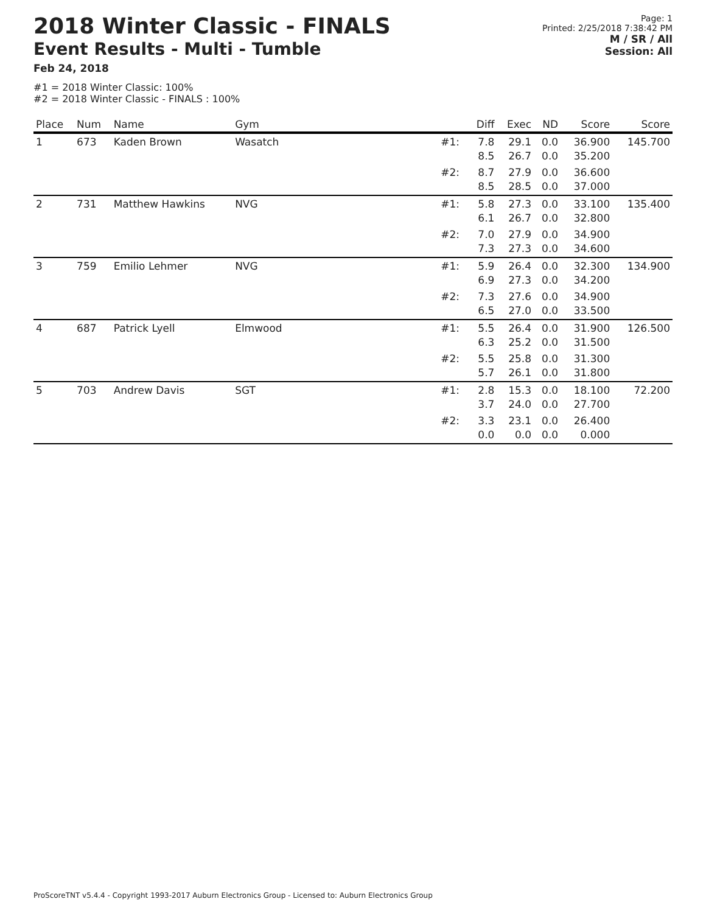2018 Winter Classic - FINALS
Event Results - Multi - Tumble
Feb 24, 2018
Page: 1
Printed: 2/25/2018 7:38:42 PM
M / SR / All
Session: All
#1 = 2018 Winter Classic: 100%
#2 = 2018 Winter Classic - FINALS : 100%
| Place | Num | Name | Gym | | Diff | Exec | ND | Score | Score |
| --- | --- | --- | --- | --- | --- | --- | --- | --- | --- |
| 1 | 673 | Kaden Brown | Wasatch | #1: | 7.8 8.5 | 29.1 26.7 | 0.0 0.0 | 36.900 35.200 | 145.700 |
| | | | | #2: | 8.7 8.5 | 27.9 28.5 | 0.0 0.0 | 36.600 37.000 | |
| 2 | 731 | Matthew Hawkins | NVG | #1: | 5.8 6.1 | 27.3 26.7 | 0.0 0.0 | 33.100 32.800 | 135.400 |
| | | | | #2: | 7.0 7.3 | 27.9 27.3 | 0.0 0.0 | 34.900 34.600 | |
| 3 | 759 | Emilio Lehmer | NVG | #1: | 5.9 6.9 | 26.4 27.3 | 0.0 0.0 | 32.300 34.200 | 134.900 |
| | | | | #2: | 7.3 6.5 | 27.6 27.0 | 0.0 0.0 | 34.900 33.500 | |
| 4 | 687 | Patrick Lyell | Elmwood | #1: | 5.5 6.3 | 26.4 25.2 | 0.0 0.0 | 31.900 31.500 | 126.500 |
| | | | | #2: | 5.5 5.7 | 25.8 26.1 | 0.0 0.0 | 31.300 31.800 | |
| 5 | 703 | Andrew Davis | SGT | #1: | 2.8 3.7 | 15.3 24.0 | 0.0 0.0 | 18.100 27.700 | 72.200 |
| | | | | #2: | 3.3 0.0 | 23.1 0.0 | 0.0 0.0 | 26.400 0.000 | |
ProScoreTNT v5.4.4 - Copyright 1993-2017 Auburn Electronics Group - Licensed to: Auburn Electronics Group